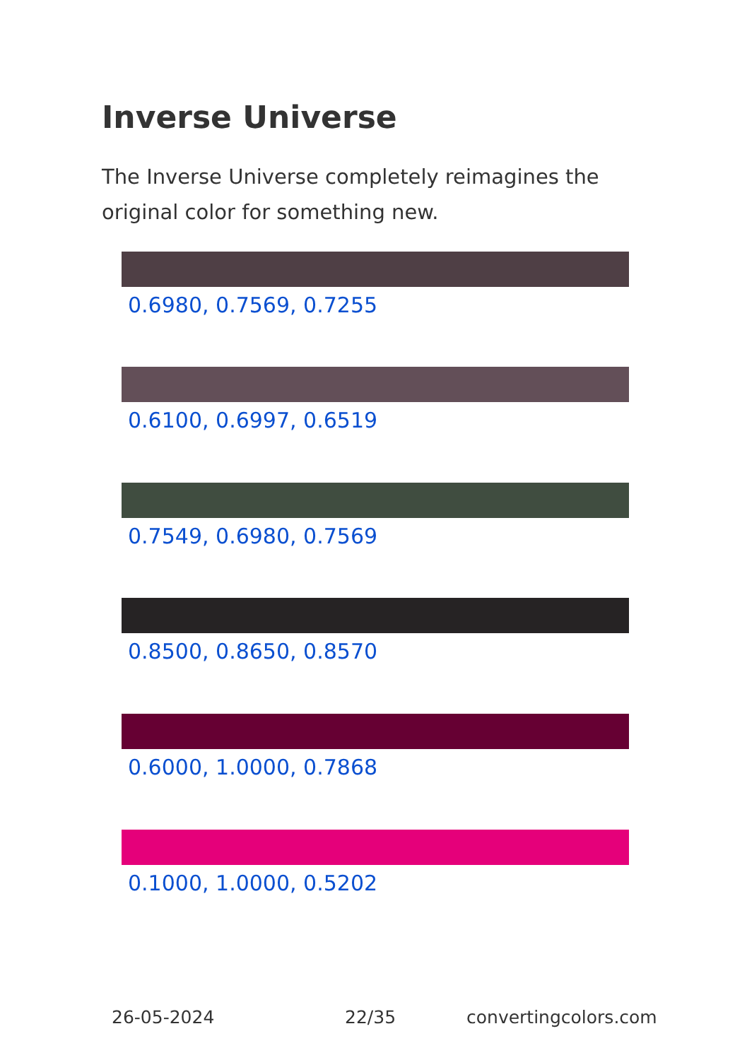Inverse Universe
The Inverse Universe completely reimagines the original color for something new.
0.6980, 0.7569, 0.7255
0.6100, 0.6997, 0.6519
0.7549, 0.6980, 0.7569
0.8500, 0.8650, 0.8570
0.6000, 1.0000, 0.7868
0.1000, 1.0000, 0.5202
26-05-2024 22/35 convertingcolors.com